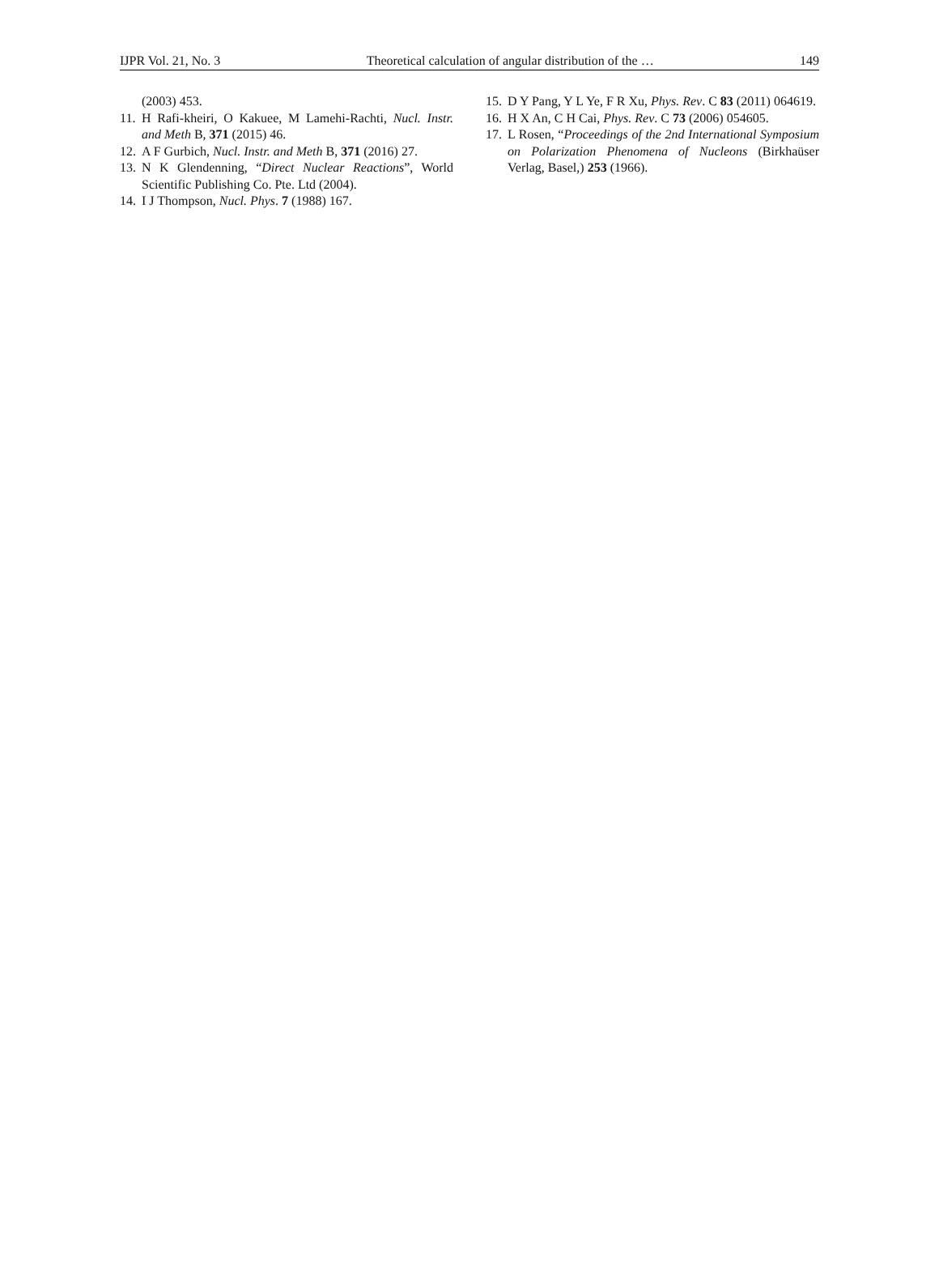IJPR Vol. 21, No. 3 Theoretical calculation of angular distribution of the … 149
(2003) 453.
11. H Rafi-kheiri, O Kakuee, M Lamehi-Rachti, Nucl. Instr. and Meth B, 371 (2015) 46.
12. A F Gurbich, Nucl. Instr. and Meth B, 371 (2016) 27.
13. N K Glendenning, “Direct Nuclear Reactions”, World Scientific Publishing Co. Pte. Ltd (2004).
14. I J Thompson, Nucl. Phys. 7 (1988) 167.
15. D Y Pang, Y L Ye, F R Xu, Phys. Rev. C 83 (2011) 064619.
16. H X An, C H Cai, Phys. Rev. C 73 (2006) 054605.
17. L Rosen, “Proceedings of the 2nd International Symposium on Polarization Phenomena of Nucleons (Birkhaüser Verlag, Basel,) 253 (1966).